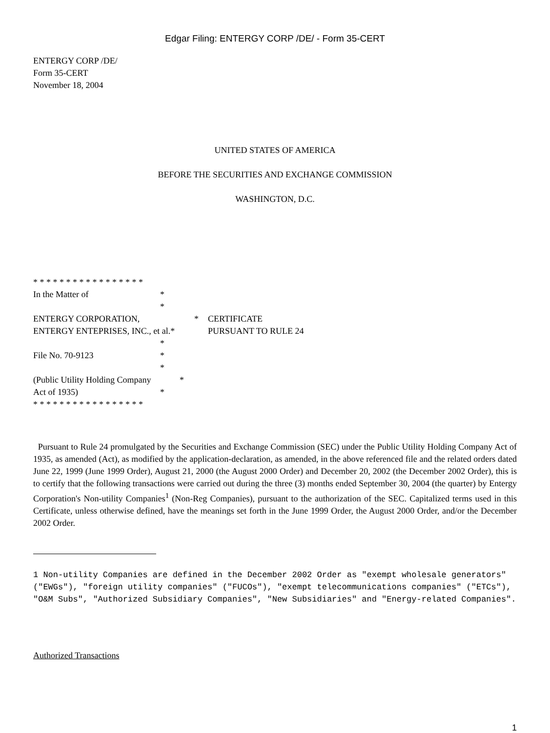Edgar Filing: ENTERGY CORP /DE/ - Form 35-CERT
ENTERGY CORP /DE/
Form 35-CERT
November 18, 2004
UNITED STATES OF AMERICA
BEFORE THE SECURITIES AND EXCHANGE COMMISSION
WASHINGTON, D.C.
* * * * * * * * * * * * * * * * *
In the Matter of *
*
ENTERGY CORPORATION, * CERTIFICATE
ENTERGY ENTEPRISES, INC., et al.* PURSUANT TO RULE 24
*
File No. 70-9123 *
*
(Public Utility Holding Company *
Act of 1935) *
* * * * * * * * * * * * * * * * *
Pursuant to Rule 24 promulgated by the Securities and Exchange Commission (SEC) under the Public Utility Holding Company Act of 1935, as amended (Act), as modified by the application-declaration, as amended, in the above referenced file and the related orders dated June 22, 1999 (June 1999 Order), August 21, 2000 (the August 2000 Order) and December 20, 2002 (the December 2002 Order), this is to certify that the following transactions were carried out during the three (3) months ended September 30, 2004 (the quarter) by Entergy Corporation's Non-utility Companies<sup>1</sup> (Non-Reg Companies), pursuant to the authorization of the SEC. Capitalized terms used in this Certificate, unless otherwise defined, have the meanings set forth in the June 1999 Order, the August 2000 Order, and/or the December 2002 Order.
1 Non-utility Companies are defined in the December 2002 Order as "exempt wholesale generators" ("EWGs"), "foreign utility companies" ("FUCOs"), "exempt telecommunications companies" ("ETCs"), "O&M Subs", "Authorized Subsidiary Companies", "New Subsidiaries" and "Energy-related Companies".
Authorized Transactions
1